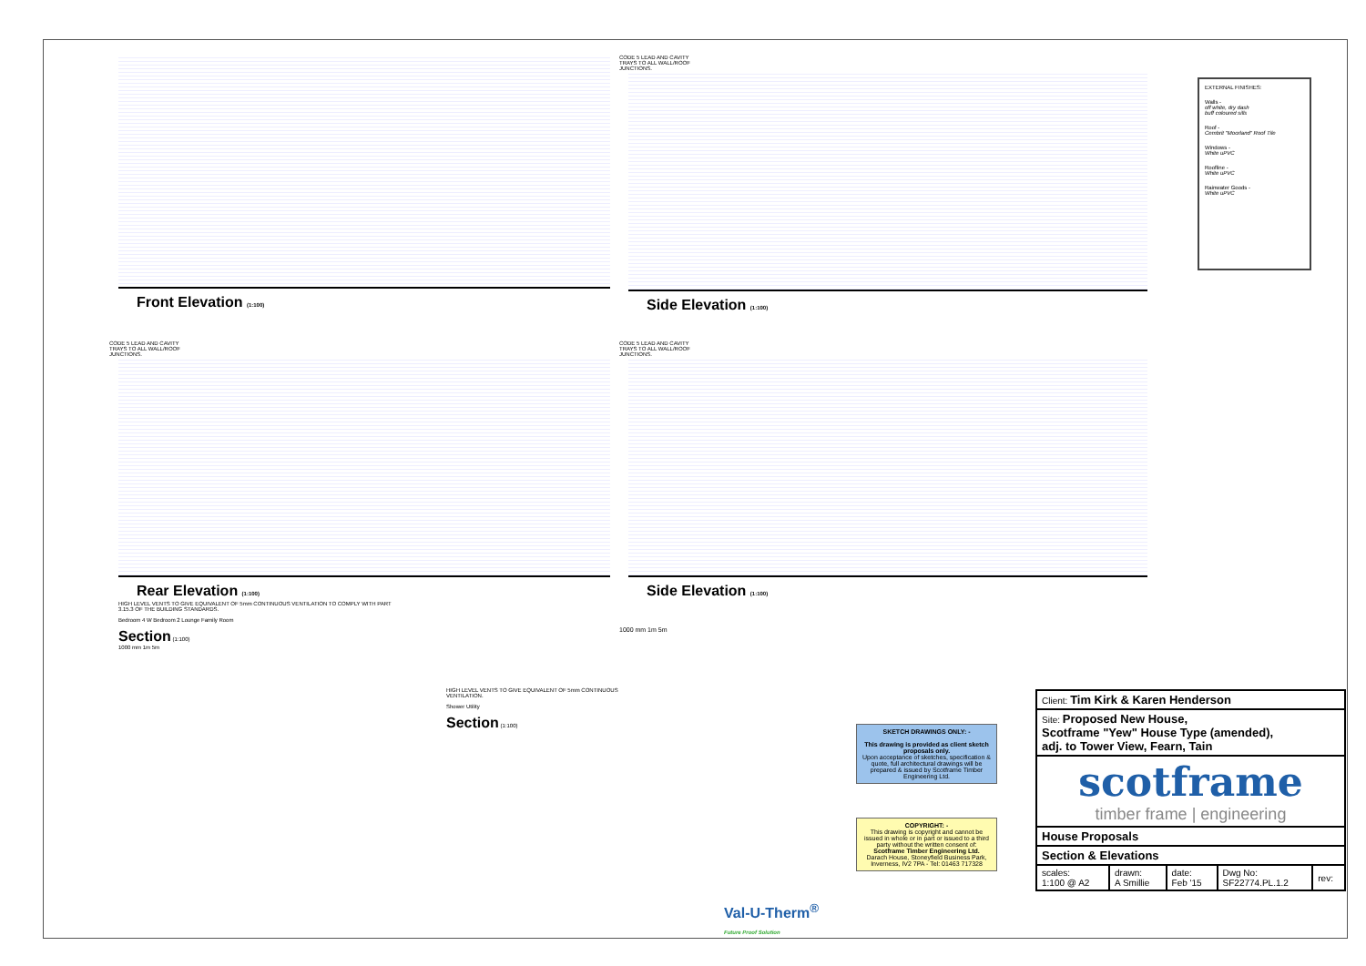Front Elevation (1:100)
CODE 5 LEAD AND CAVITY TRAYS TO ALL WALL/ROOF JUNCTIONS.
Side Elevation (1:100)
CODE 5 LEAD AND CAVITY TRAYS TO ALL WALL/ROOF JUNCTIONS.
Rear Elevation (1:100)
CODE 5 LEAD AND CAVITY TRAYS TO ALL WALL/ROOF JUNCTIONS.
Side Elevation (1:100)
1000 mm 1m 5m
EXTERNAL FINISHES:
Walls -
off white, dry dash
buff coloured sills
Roof -
Cembrit "Moorland" Roof Tile
Windows -
White uPVC
Roofline -
White uPVC
Rainwater Goods -
White uPVC
HIGH LEVEL VENTS TO GIVE EQUIVALENT OF 5mm CONTINUOUS VENTILATION TO COMPLY WITH PART 3.15.3 OF THE BUILDING STANDARDS.
Bedroom 4 W Bedroom 2 Lounge Family Room
Section (1:100)
1000 mm 1m 5m
HIGH LEVEL VENTS TO GIVE EQUIVALENT OF 5mm CONTINUOUS VENTILATION.
Shower Utility
Section (1:100)
Val-U-Therm<sup>®</sup>
Future Proof Solution
SKETCH DRAWINGS ONLY: -
This drawing is provided as client sketch proposals only.
Upon acceptance of sketches, specification & quote, full architectural drawings will be prepared & issued by Scotframe Timber Engineering Ltd.
COPYRIGHT: -
This drawing is copyright and cannot be issued in whole or in part or issued to a third party without the written consent of:
Scotframe Timber Engineering Ltd.
Darach House, Stoneyfield Business Park, Inverness, IV2 7PA - Tel: 01463 717328
| Client: Tim Kirk & Karen Henderson | | | | |
| Site: Proposed New House, Scotframe "Yew" House Type (amended), adj. to Tower View, Fearn, Tain | | | | |
| scotframe timber frame / engineering | | | | |
| House Proposals | | | | |
| Section & Elevations | | | | |
| scales: 1:100 @ A2 | drawn: A Smillie | date: Feb '15 | Dwg No: SF22774.PL.1.2 | rev: |